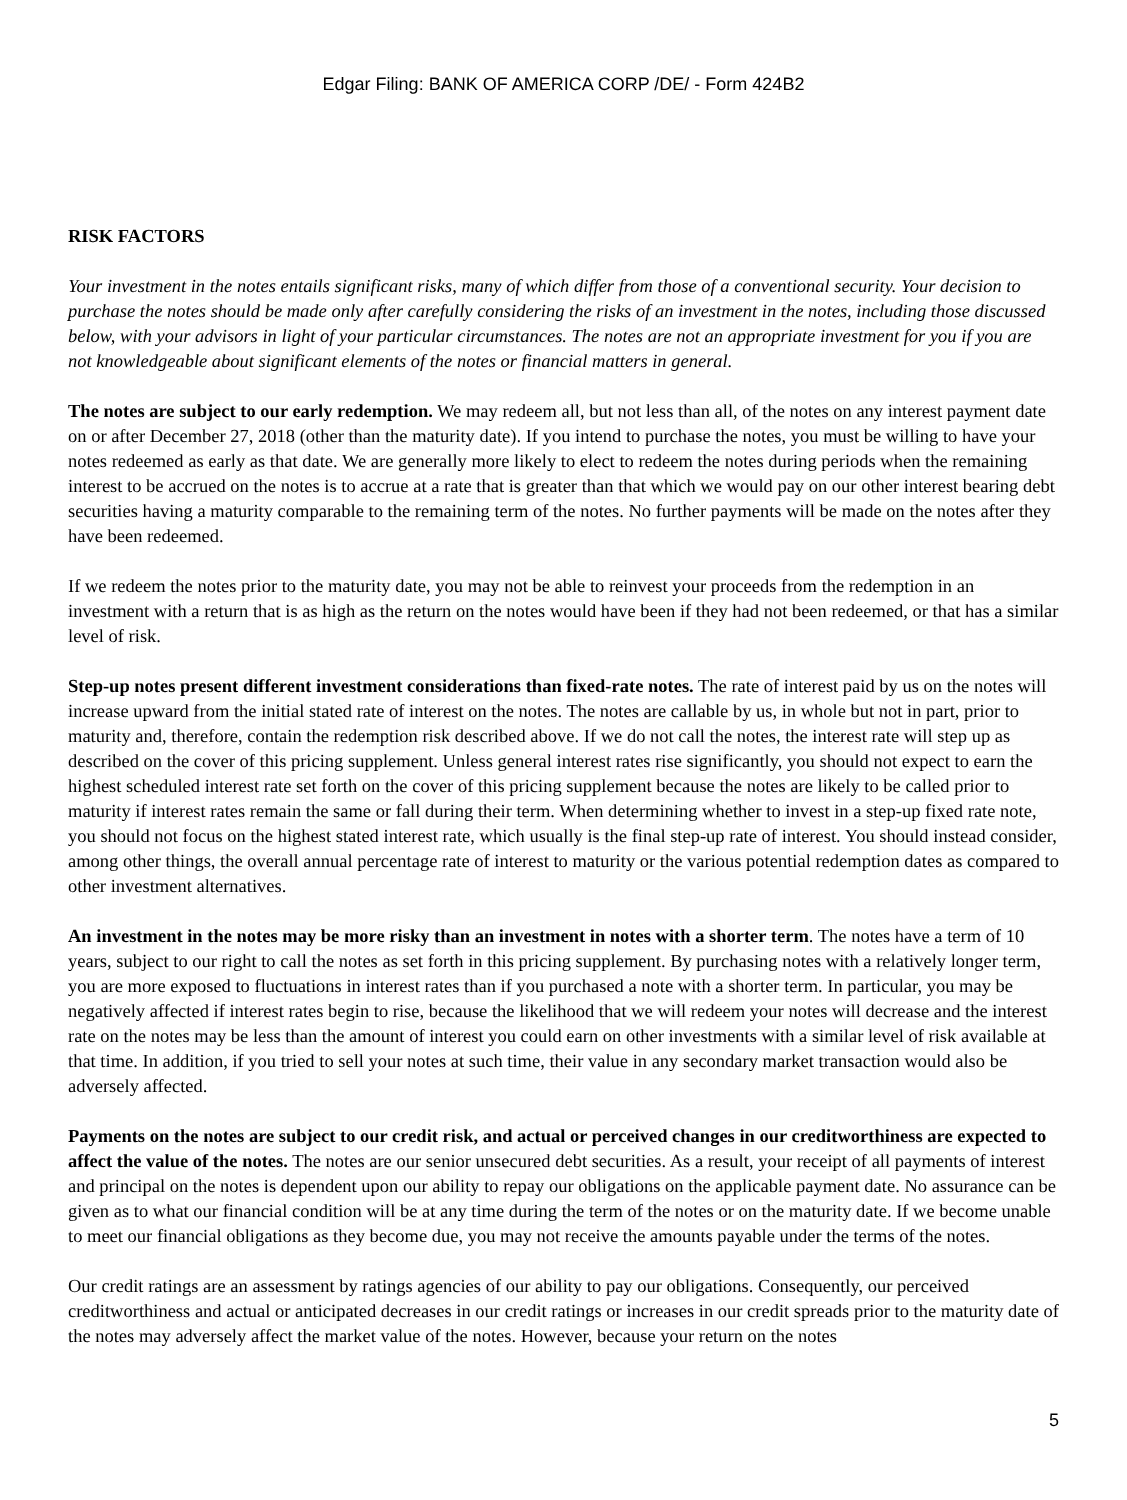Edgar Filing: BANK OF AMERICA CORP /DE/ - Form 424B2
RISK FACTORS
Your investment in the notes entails significant risks, many of which differ from those of a conventional security. Your decision to purchase the notes should be made only after carefully considering the risks of an investment in the notes, including those discussed below, with your advisors in light of your particular circumstances. The notes are not an appropriate investment for you if you are not knowledgeable about significant elements of the notes or financial matters in general.
The notes are subject to our early redemption. We may redeem all, but not less than all, of the notes on any interest payment date on or after December 27, 2018 (other than the maturity date). If you intend to purchase the notes, you must be willing to have your notes redeemed as early as that date. We are generally more likely to elect to redeem the notes during periods when the remaining interest to be accrued on the notes is to accrue at a rate that is greater than that which we would pay on our other interest bearing debt securities having a maturity comparable to the remaining term of the notes. No further payments will be made on the notes after they have been redeemed.
If we redeem the notes prior to the maturity date, you may not be able to reinvest your proceeds from the redemption in an investment with a return that is as high as the return on the notes would have been if they had not been redeemed, or that has a similar level of risk.
Step-up notes present different investment considerations than fixed-rate notes. The rate of interest paid by us on the notes will increase upward from the initial stated rate of interest on the notes. The notes are callable by us, in whole but not in part, prior to maturity and, therefore, contain the redemption risk described above. If we do not call the notes, the interest rate will step up as described on the cover of this pricing supplement. Unless general interest rates rise significantly, you should not expect to earn the highest scheduled interest rate set forth on the cover of this pricing supplement because the notes are likely to be called prior to maturity if interest rates remain the same or fall during their term. When determining whether to invest in a step-up fixed rate note, you should not focus on the highest stated interest rate, which usually is the final step-up rate of interest. You should instead consider, among other things, the overall annual percentage rate of interest to maturity or the various potential redemption dates as compared to other investment alternatives.
An investment in the notes may be more risky than an investment in notes with a shorter term. The notes have a term of 10 years, subject to our right to call the notes as set forth in this pricing supplement. By purchasing notes with a relatively longer term, you are more exposed to fluctuations in interest rates than if you purchased a note with a shorter term. In particular, you may be negatively affected if interest rates begin to rise, because the likelihood that we will redeem your notes will decrease and the interest rate on the notes may be less than the amount of interest you could earn on other investments with a similar level of risk available at that time. In addition, if you tried to sell your notes at such time, their value in any secondary market transaction would also be adversely affected.
Payments on the notes are subject to our credit risk, and actual or perceived changes in our creditworthiness are expected to affect the value of the notes. The notes are our senior unsecured debt securities. As a result, your receipt of all payments of interest and principal on the notes is dependent upon our ability to repay our obligations on the applicable payment date. No assurance can be given as to what our financial condition will be at any time during the term of the notes or on the maturity date. If we become unable to meet our financial obligations as they become due, you may not receive the amounts payable under the terms of the notes.
Our credit ratings are an assessment by ratings agencies of our ability to pay our obligations. Consequently, our perceived creditworthiness and actual or anticipated decreases in our credit ratings or increases in our credit spreads prior to the maturity date of the notes may adversely affect the market value of the notes. However, because your return on the notes
5